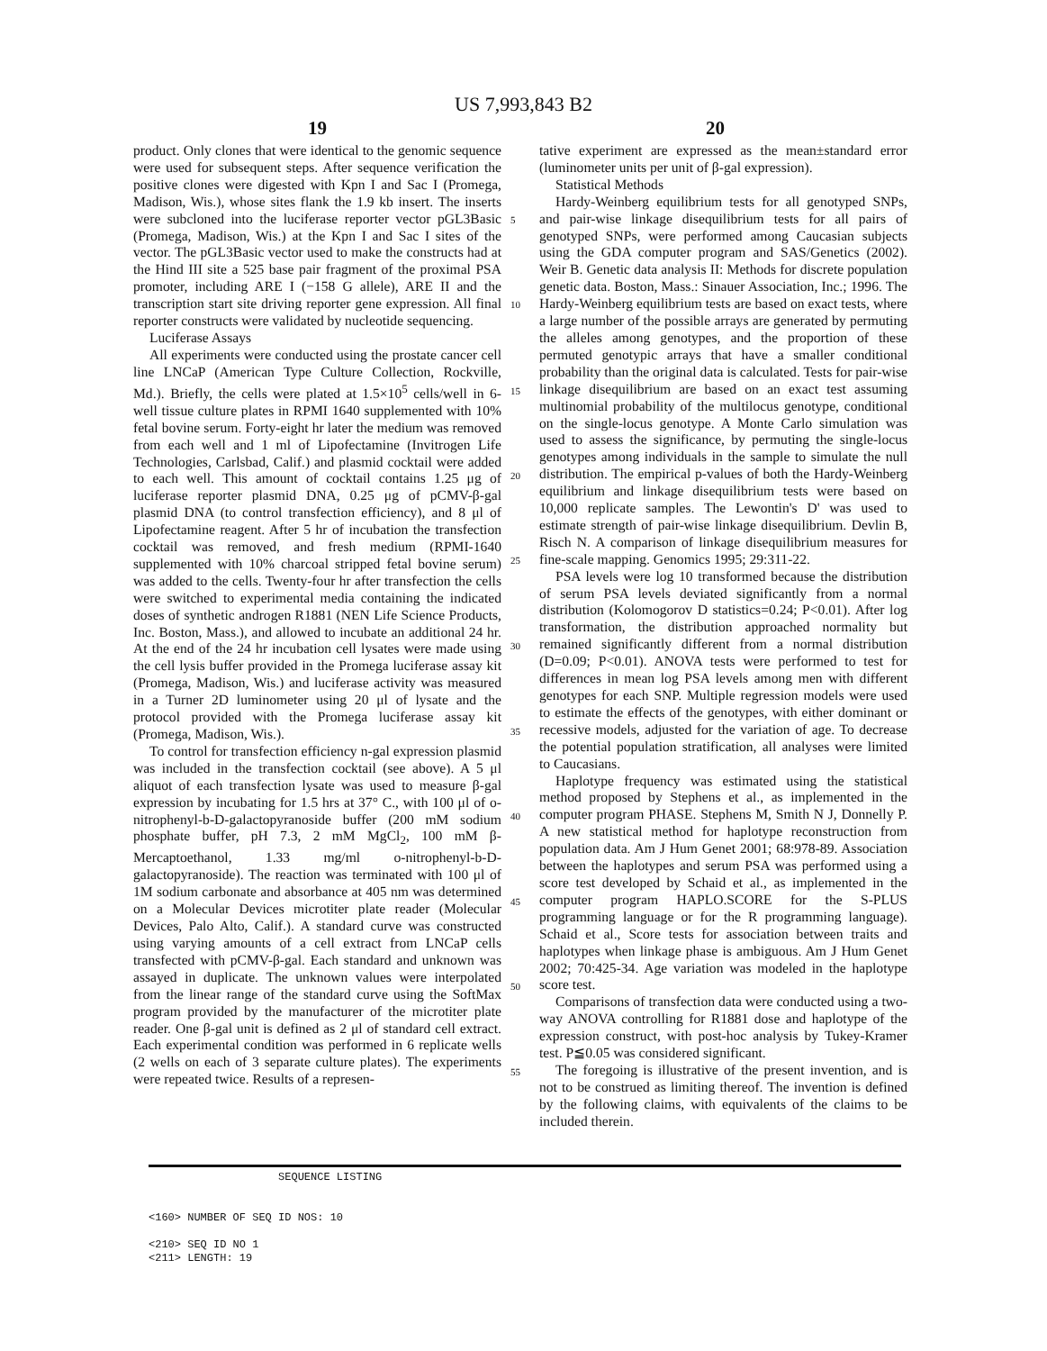US 7,993,843 B2
19 20
product. Only clones that were identical to the genomic sequence were used for subsequent steps. After sequence verification the positive clones were digested with Kpn I and Sac I (Promega, Madison, Wis.), whose sites flank the 1.9 kb insert. The inserts were subcloned into the luciferase reporter vector pGL3Basic (Promega, Madison, Wis.) at the Kpn I and Sac I sites of the vector. The pGL3Basic vector used to make the constructs had at the Hind III site a 525 base pair fragment of the proximal PSA promoter, including ARE I (−158 G allele), ARE II and the transcription start site driving reporter gene expression. All final reporter constructs were validated by nucleotide sequencing.
Luciferase Assays
All experiments were conducted using the prostate cancer cell line LNCaP (American Type Culture Collection, Rockville, Md.). Briefly, the cells were plated at 1.5×10<sup>5</sup> cells/well in 6-well tissue culture plates in RPMI 1640 supplemented with 10% fetal bovine serum. Forty-eight hr later the medium was removed from each well and 1 ml of Lipofectamine (Invitrogen Life Technologies, Carlsbad, Calif.) and plasmid cocktail were added to each well. This amount of cocktail contains 1.25 μg of luciferase reporter plasmid DNA, 0.25 μg of pCMV-β-gal plasmid DNA (to control transfection efficiency), and 8 μl of Lipofectamine reagent. After 5 hr of incubation the transfection cocktail was removed, and fresh medium (RPMI-1640 supplemented with 10% charcoal stripped fetal bovine serum) was added to the cells. Twenty-four hr after transfection the cells were switched to experimental media containing the indicated doses of synthetic androgen R1881 (NEN Life Science Products, Inc. Boston, Mass.), and allowed to incubate an additional 24 hr. At the end of the 24 hr incubation cell lysates were made using the cell lysis buffer provided in the Promega luciferase assay kit (Promega, Madison, Wis.) and luciferase activity was measured in a Turner 2D luminometer using 20 μl of lysate and the protocol provided with the Promega luciferase assay kit (Promega, Madison, Wis.).
To control for transfection efficiency n-gal expression plasmid was included in the transfection cocktail (see above). A 5 μl aliquot of each transfection lysate was used to measure β-gal expression by incubating for 1.5 hrs at 37° C., with 100 μl of o-nitrophenyl-b-D-galactopyranoside buffer (200 mM sodium phosphate buffer, pH 7.3, 2 mM MgCl<sub>2</sub>, 100 mM β-Mercaptoethanol, 1.33 mg/ml o-nitrophenyl-b-D-galactopyranoside). The reaction was terminated with 100 μl of 1M sodium carbonate and absorbance at 405 nm was determined on a Molecular Devices microtiter plate reader (Molecular Devices, Palo Alto, Calif.). A standard curve was constructed using varying amounts of a cell extract from LNCaP cells transfected with pCMV-β-gal. Each standard and unknown was assayed in duplicate. The unknown values were interpolated from the linear range of the standard curve using the SoftMax program provided by the manufacturer of the microtiter plate reader. One β-gal unit is defined as 2 μl of standard cell extract. Each experimental condition was performed in 6 replicate wells (2 wells on each of 3 separate culture plates). The experiments were repeated twice. Results of a represen-
tative experiment are expressed as the mean±standard error (luminometer units per unit of β-gal expression).
Statistical Methods
Hardy-Weinberg equilibrium tests for all genotyped SNPs, and pair-wise linkage disequilibrium tests for all pairs of genotyped SNPs, were performed among Caucasian subjects using the GDA computer program and SAS/Genetics (2002). Weir B. Genetic data analysis II: Methods for discrete population genetic data. Boston, Mass.: Sinauer Association, Inc.; 1996. The Hardy-Weinberg equilibrium tests are based on exact tests, where a large number of the possible arrays are generated by permuting the alleles among genotypes, and the proportion of these permuted genotypic arrays that have a smaller conditional probability than the original data is calculated. Tests for pair-wise linkage disequilibrium are based on an exact test assuming multinomial probability of the multilocus genotype, conditional on the single-locus genotype. A Monte Carlo simulation was used to assess the significance, by permuting the single-locus genotypes among individuals in the sample to simulate the null distribution. The empirical p-values of both the Hardy-Weinberg equilibrium and linkage disequilibrium tests were based on 10,000 replicate samples. The Lewontin's D' was used to estimate strength of pair-wise linkage disequilibrium. Devlin B, Risch N. A comparison of linkage disequilibrium measures for fine-scale mapping. Genomics 1995; 29:311-22.
PSA levels were log 10 transformed because the distribution of serum PSA levels deviated significantly from a normal distribution (Kolomogorov D statistics=0.24; P<0.01). After log transformation, the distribution approached normality but remained significantly different from a normal distribution (D=0.09; P<0.01). ANOVA tests were performed to test for differences in mean log PSA levels among men with different genotypes for each SNP. Multiple regression models were used to estimate the effects of the genotypes, with either dominant or recessive models, adjusted for the variation of age. To decrease the potential population stratification, all analyses were limited to Caucasians.
Haplotype frequency was estimated using the statistical method proposed by Stephens et al., as implemented in the computer program PHASE. Stephens M, Smith N J, Donnelly P. A new statistical method for haplotype reconstruction from population data. Am J Hum Genet 2001; 68:978-89. Association between the haplotypes and serum PSA was performed using a score test developed by Schaid et al., as implemented in the computer program HAPLO.SCORE for the S-PLUS programming language or for the R programming language). Schaid et al., Score tests for association between traits and haplotypes when linkage phase is ambiguous. Am J Hum Genet 2002; 70:425-34. Age variation was modeled in the haplotype score test.
Comparisons of transfection data were conducted using a two-way ANOVA controlling for R1881 dose and haplotype of the expression construct, with post-hoc analysis by Tukey-Kramer test. P≦0.05 was considered significant.
The foregoing is illustrative of the present invention, and is not to be construed as limiting thereof. The invention is defined by the following claims, with equivalents of the claims to be included therein.
5
10
15
20
25
30
35
40
45
50
55
SEQUENCE LISTING <160> NUMBER OF SEQ ID NOS: 10 <210> SEQ ID NO 1 <211> LENGTH: 19